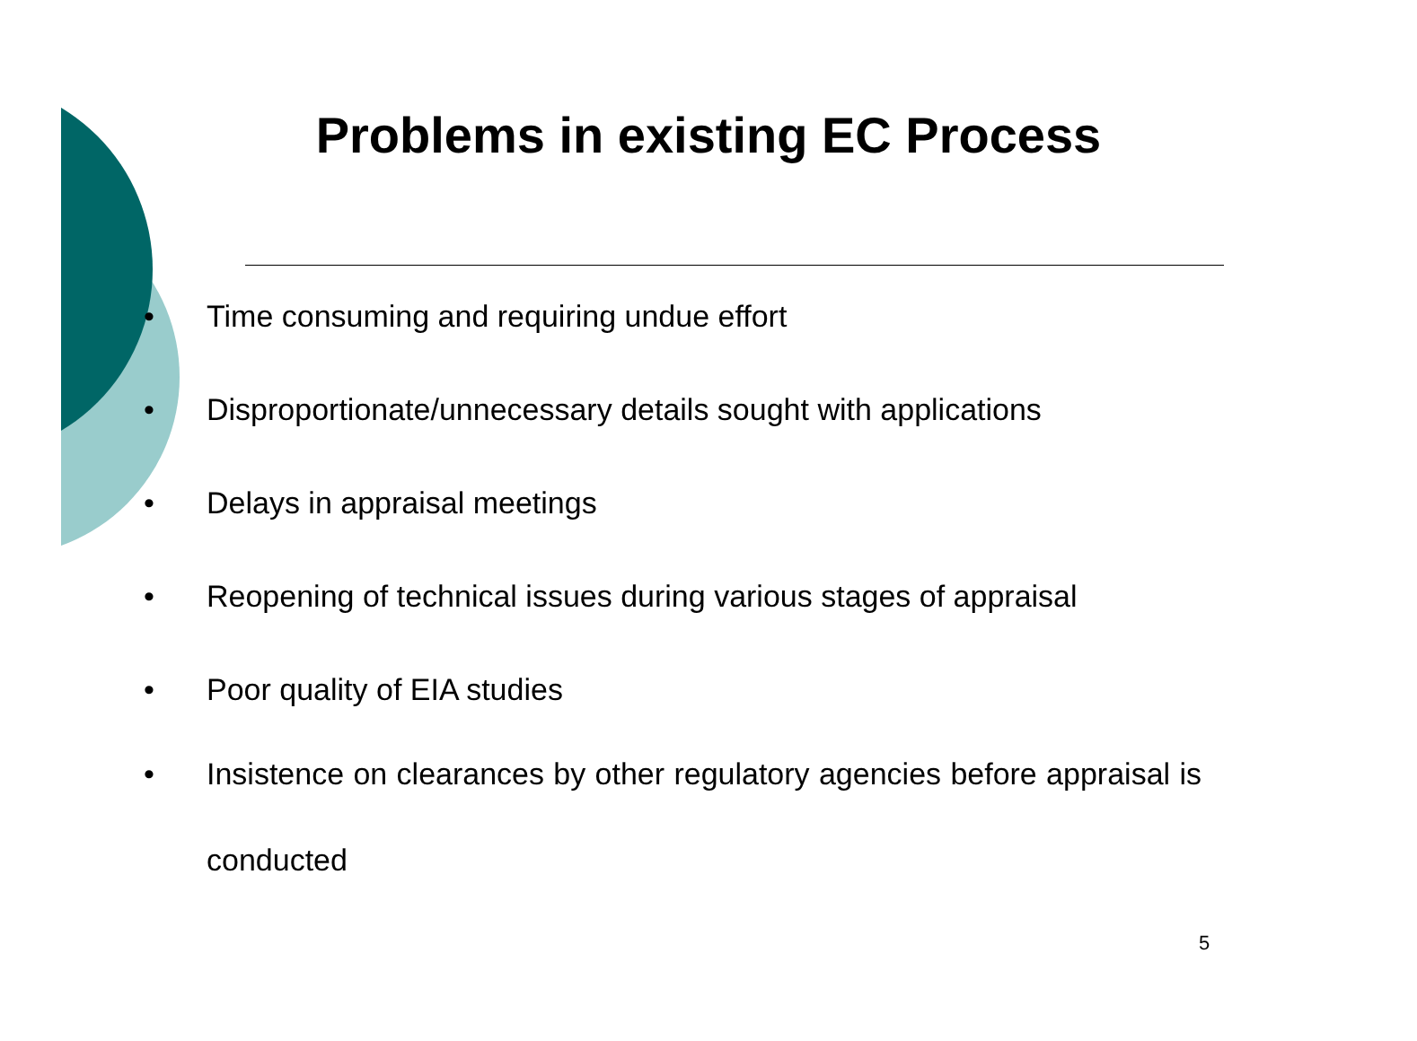Problems in existing EC Process
•
Time consuming and requiring undue effort
•
Disproportionate/unnecessary details sought with applications
• Delays in appraisal meetings
•
Reopening of technical issues during various stages of appraisal
• Poor quality of EIA studies
•
Insistence on clearances by other regulatory agencies before appraisal is conducted
5